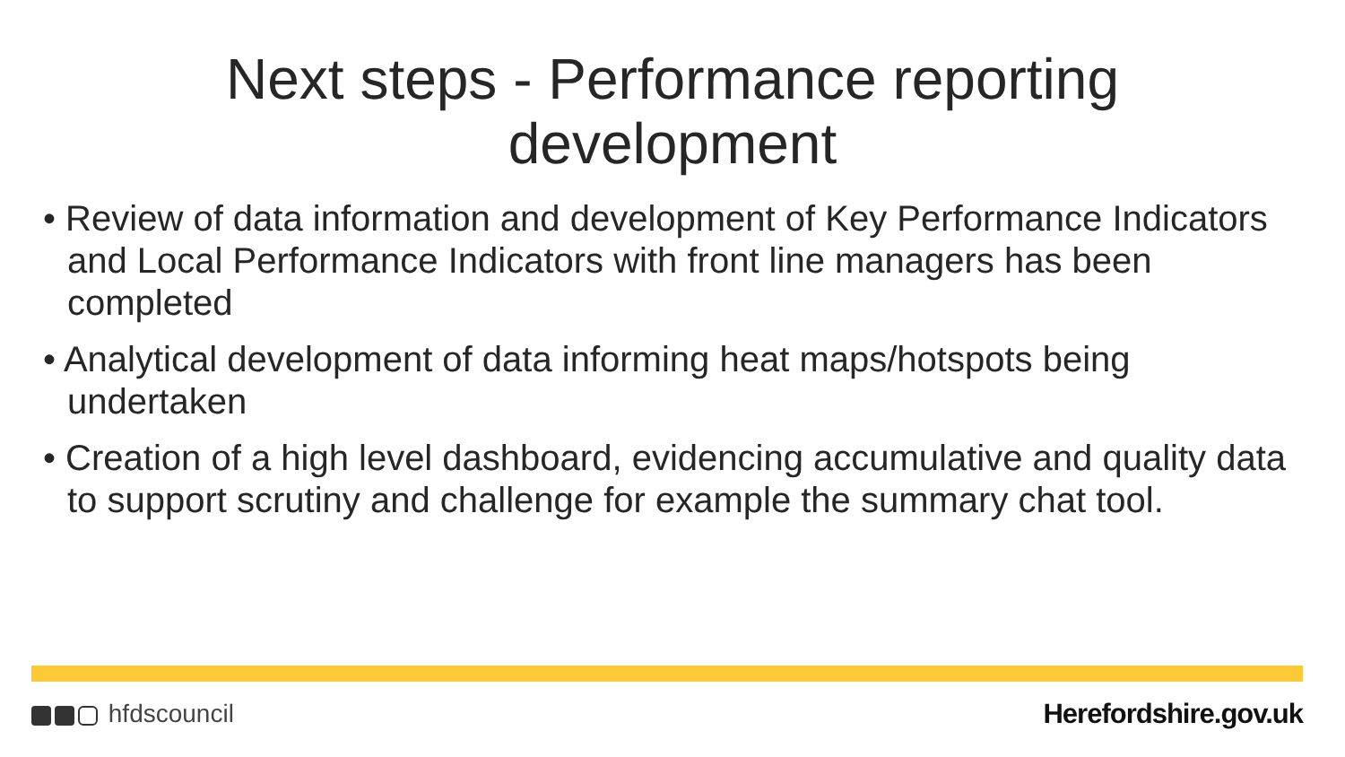Next steps - Performance reporting
development
• Review of data information and development of Key Performance Indicators and Local Performance Indicators with front line managers has been completed
• Analytical development of data informing heat maps/hotspots being undertaken
• Creation of a high level dashboard, evidencing accumulative and quality data to support scrutiny and challenge for example the summary chat tool.
hfdscouncil Herefordshire.gov.uk